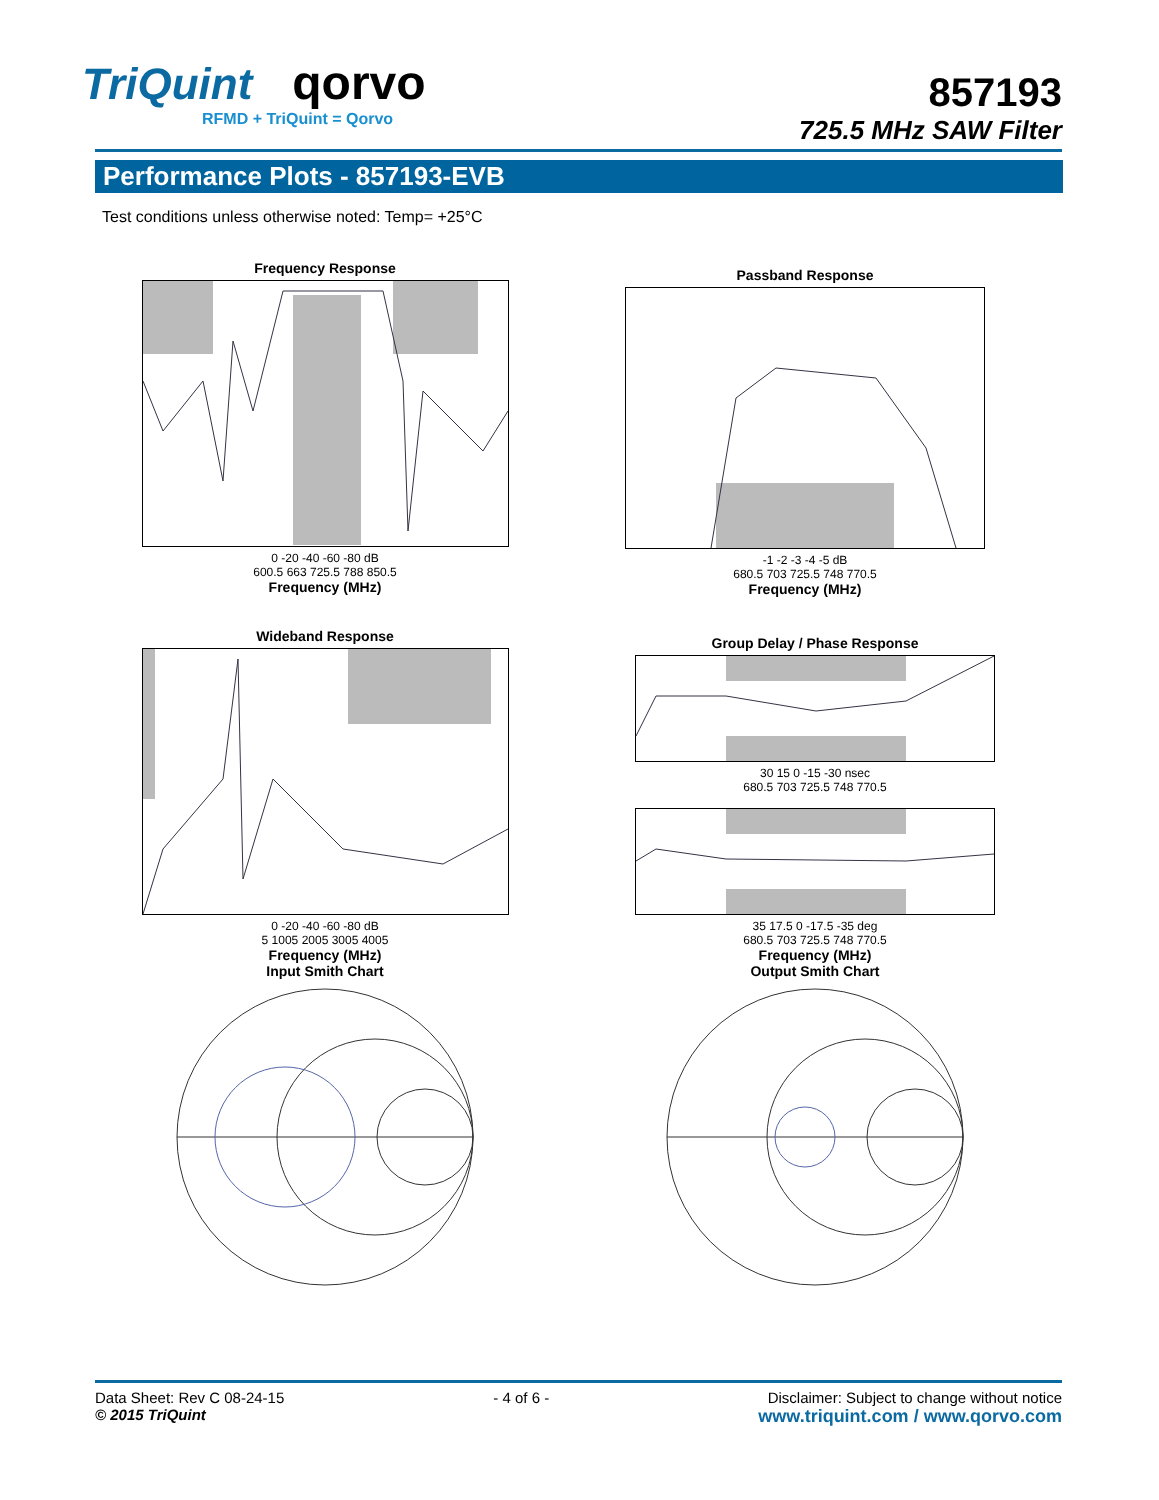TriQuint qorvo
RFMD + TriQuint = Qorvo
857193
725.5 MHz SAW Filter
Performance Plots - 857193-EVB
Test conditions unless otherwise noted: Temp= +25°C
Frequency Response
0 -20 -40 -60 -80 dB
600.5 663 725.5 788 850.5
Frequency (MHz)
Passband Response
-1 -2 -3 -4 -5 dB
680.5 703 725.5 748 770.5
Frequency (MHz)
Wideband Response
0 -20 -40 -60 -80 dB
5 1005 2005 3005 4005
Frequency (MHz)
Input Smith Chart
Group Delay / Phase Response
30 15 0 -15 -30 nsec
680.5 703 725.5 748 770.5
35 17.5 0 -17.5 -35 deg
680.5 703 725.5 748 770.5
Frequency (MHz)
Output Smith Chart
Data Sheet: Rev C 08-24-15
© 2015 TriQuint
- 4 of 6 - Disclaimer: Subject to change without notice
www.triquint.com / www.qorvo.com